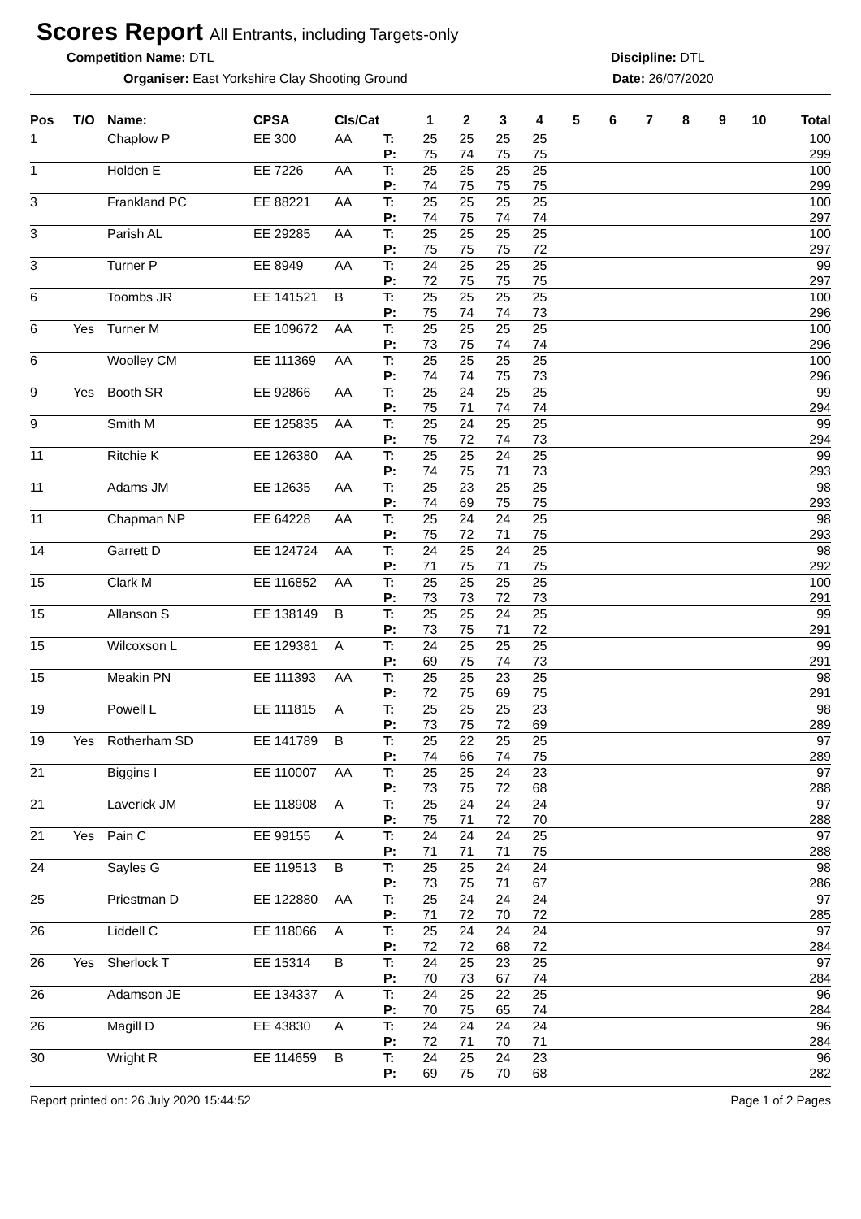Scores Report
All Entrants, including Targets-only
Competition Name: DTL
Organiser: East Yorkshire Clay Shooting Ground
Discipline: DTL
Date: 26/07/2020
| Pos | T/O | Name: | CPSA | Cls/Cat | | 1 | 2 | 3 | 4 | 5 | 6 | 7 | 8 | 9 | 10 | Total |
| --- | --- | --- | --- | --- | --- | --- | --- | --- | --- | --- | --- | --- | --- | --- | --- | --- |
| 1 | | Chaplow P | EE 300 | AA | T: | 25 | 25 | 25 | 25 | | | | | | | 100 |
| | | | | | P: | 75 | 74 | 75 | 75 | | | | | | | 299 |
| 1 | | Holden E | EE 7226 | AA | T: | 25 | 25 | 25 | 25 | | | | | | | 100 |
| | | | | | P: | 74 | 75 | 75 | 75 | | | | | | | 299 |
| 3 | | Frankland PC | EE 88221 | AA | T: | 25 | 25 | 25 | 25 | | | | | | | 100 |
| | | | | | P: | 74 | 75 | 74 | 74 | | | | | | | 297 |
| 3 | | Parish AL | EE 29285 | AA | T: | 25 | 25 | 25 | 25 | | | | | | | 100 |
| | | | | | P: | 75 | 75 | 75 | 72 | | | | | | | 297 |
| 3 | | Turner P | EE 8949 | AA | T: | 24 | 25 | 25 | 25 | | | | | | | 99 |
| | | | | | P: | 72 | 75 | 75 | 75 | | | | | | | 297 |
| 6 | | Toombs JR | EE 141521 | B | T: | 25 | 25 | 25 | 25 | | | | | | | 100 |
| | | | | | P: | 75 | 74 | 74 | 73 | | | | | | | 296 |
| 6 | Yes | Turner M | EE 109672 | AA | T: | 25 | 25 | 25 | 25 | | | | | | | 100 |
| | | | | | P: | 73 | 75 | 74 | 74 | | | | | | | 296 |
| 6 | | Woolley CM | EE 111369 | AA | T: | 25 | 25 | 25 | 25 | | | | | | | 100 |
| | | | | | P: | 74 | 74 | 75 | 73 | | | | | | | 296 |
| 9 | Yes | Booth SR | EE 92866 | AA | T: | 25 | 24 | 25 | 25 | | | | | | | 99 |
| | | | | | P: | 75 | 71 | 74 | 74 | | | | | | | 294 |
| 9 | | Smith M | EE 125835 | AA | T: | 25 | 24 | 25 | 25 | | | | | | | 99 |
| | | | | | P: | 75 | 72 | 74 | 73 | | | | | | | 294 |
| 11 | | Ritchie K | EE 126380 | AA | T: | 25 | 25 | 24 | 25 | | | | | | | 99 |
| | | | | | P: | 74 | 75 | 71 | 73 | | | | | | | 293 |
| 11 | | Adams JM | EE 12635 | AA | T: | 25 | 23 | 25 | 25 | | | | | | | 98 |
| | | | | | P: | 74 | 69 | 75 | 75 | | | | | | | 293 |
| 11 | | Chapman NP | EE 64228 | AA | T: | 25 | 24 | 24 | 25 | | | | | | | 98 |
| | | | | | P: | 75 | 72 | 71 | 75 | | | | | | | 293 |
| 14 | | Garrett D | EE 124724 | AA | T: | 24 | 25 | 24 | 25 | | | | | | | 98 |
| | | | | | P: | 71 | 75 | 71 | 75 | | | | | | | 292 |
| 15 | | Clark M | EE 116852 | AA | T: | 25 | 25 | 25 | 25 | | | | | | | 100 |
| | | | | | P: | 73 | 73 | 72 | 73 | | | | | | | 291 |
| 15 | | Allanson S | EE 138149 | B | T: | 25 | 25 | 24 | 25 | | | | | | | 99 |
| | | | | | P: | 73 | 75 | 71 | 72 | | | | | | | 291 |
| 15 | | Wilcoxson L | EE 129381 | A | T: | 24 | 25 | 25 | 25 | | | | | | | 99 |
| | | | | | P: | 69 | 75 | 74 | 73 | | | | | | | 291 |
| 15 | | Meakin PN | EE 111393 | AA | T: | 25 | 25 | 23 | 25 | | | | | | | 98 |
| | | | | | P: | 72 | 75 | 69 | 75 | | | | | | | 291 |
| 19 | | Powell L | EE 111815 | A | T: | 25 | 25 | 25 | 23 | | | | | | | 98 |
| | | | | | P: | 73 | 75 | 72 | 69 | | | | | | | 289 |
| 19 | Yes | Rotherham SD | EE 141789 | B | T: | 25 | 22 | 25 | 25 | | | | | | | 97 |
| | | | | | P: | 74 | 66 | 74 | 75 | | | | | | | 289 |
| 21 | | Biggins I | EE 110007 | AA | T: | 25 | 25 | 24 | 23 | | | | | | | 97 |
| | | | | | P: | 73 | 75 | 72 | 68 | | | | | | | 288 |
| 21 | | Laverick JM | EE 118908 | A | T: | 25 | 24 | 24 | 24 | | | | | | | 97 |
| | | | | | P: | 75 | 71 | 72 | 70 | | | | | | | 288 |
| 21 | Yes | Pain C | EE 99155 | A | T: | 24 | 24 | 24 | 25 | | | | | | | 97 |
| | | | | | P: | 71 | 71 | 71 | 75 | | | | | | | 288 |
| 24 | | Sayles G | EE 119513 | B | T: | 25 | 25 | 24 | 24 | | | | | | | 98 |
| | | | | | P: | 73 | 75 | 71 | 67 | | | | | | | 286 |
| 25 | | Priestman D | EE 122880 | AA | T: | 25 | 24 | 24 | 24 | | | | | | | 97 |
| | | | | | P: | 71 | 72 | 70 | 72 | | | | | | | 285 |
| 26 | | Liddell C | EE 118066 | A | T: | 25 | 24 | 24 | 24 | | | | | | | 97 |
| | | | | | P: | 72 | 72 | 68 | 72 | | | | | | | 284 |
| 26 | Yes | Sherlock T | EE 15314 | B | T: | 24 | 25 | 23 | 25 | | | | | | | 97 |
| | | | | | P: | 70 | 73 | 67 | 74 | | | | | | | 284 |
| 26 | | Adamson JE | EE 134337 | A | T: | 24 | 25 | 22 | 25 | | | | | | | 96 |
| | | | | | P: | 70 | 75 | 65 | 74 | | | | | | | 284 |
| 26 | | Magill D | EE 43830 | A | T: | 24 | 24 | 24 | 24 | | | | | | | 96 |
| | | | | | P: | 72 | 71 | 70 | 71 | | | | | | | 284 |
| 30 | | Wright R | EE 114659 | B | T: | 24 | 25 | 24 | 23 | | | | | | | 96 |
| | | | | | P: | 69 | 75 | 70 | 68 | | | | | | | 282 |
Report printed on: 26 July 2020 15:44:52 Page 1 of 2 Pages